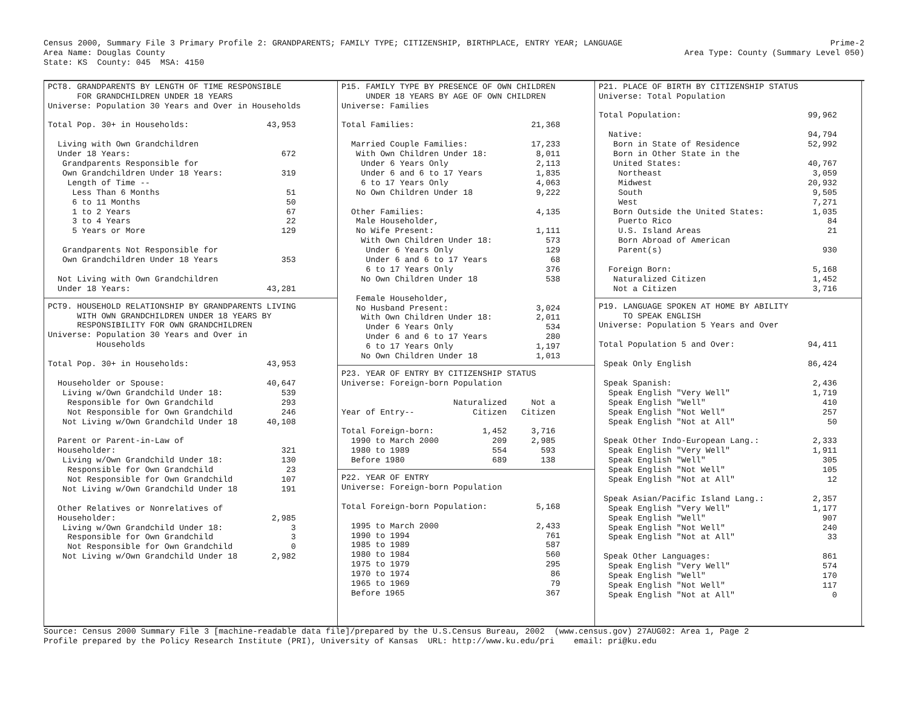Census 2000, Summary File 3 Primary Profile 2: GRANDPARENTS; FAMILY TYPE; CITIZENSHIP, BIRTHPLACE, ENTRY YEAR; LANGUAGE
Area Name: Douglas County
State: KS  County: 045  MSA: 4150
Prime-2
Area Type: County (Summary Level 050)
PCT8. GRANDPARENTS BY LENGTH OF TIME RESPONSIBLE
      FOR GRANDCHILDREN UNDER 18 YEARS
Universe: Population 30 Years and Over in Households

Total Pop. 30+ in Households:                43,953

  Living with Own Grandchildren
  Under 18 Years:                               672
   Grandparents Responsible for
   Own Grandchildren Under 18 Years:            319
    Length of Time --
     Less Than 6 Months                          51
     6 to 11 Months                              50
     1 to 2 Years                                67
     3 to 4 Years                                22
     5 Years or More                            129

   Grandparents Not Responsible for
   Own Grandchildren Under 18 Years             353

  Not Living with Own Grandchildren
  Under 18 Years:                            43,281
PCT9. HOUSEHOLD RELATIONSHIP BY GRANDPARENTS LIVING
      WITH OWN GRANDCHILDREN UNDER 18 YEARS BY
      RESPONSIBILITY FOR OWN GRANDCHILDREN
Universe: Population 30 Years and Over in
          Households

Total Pop. 30+ in Households:                43,953

  Householder or Spouse:                     40,647
   Living w/Own Grandchild Under 18:            539
    Responsible for Own Grandchild              293
    Not Responsible for Own Grandchild          246
   Not Living w/Own Grandchild Under 18      40,108

  Parent or Parent-in-Law of
  Householder:                                  321
   Living w/Own Grandchild Under 18:            130
    Responsible for Own Grandchild               23
    Not Responsible for Own Grandchild          107
   Not Living w/Own Grandchild Under 18         191

  Other Relatives or Nonrelatives of
  Householder:                                2,985
   Living w/Own Grandchild Under 18:              3
    Responsible for Own Grandchild                3
    Not Responsible for Own Grandchild            0
   Not Living w/Own Grandchild Under 18       2,982
P15. FAMILY TYPE BY PRESENCE OF OWN CHILDREN
     UNDER 18 YEARS BY AGE OF OWN CHILDREN
Universe: Families

Total Families:                        21,368

  Married Couple Families:             17,233
   With Own Children Under 18:          8,011
    Under 6 Years Only                  2,113
    Under 6 and 6 to 17 Years           1,835
    6 to 17 Years Only                  4,063
   No Own Children Under 18             9,222

  Other Families:                       4,135
   Male Householder,
   No Wife Present:                     1,111
    With Own Children Under 18:           573
     Under 6 Years Only                   129
     Under 6 and 6 to 17 Years             68
     6 to 17 Years Only                   376
    No Own Children Under 18              538

   Female Householder,
   No Husband Present:                  3,024
    With Own Children Under 18:         2,011
     Under 6 Years Only                   534
     Under 6 and 6 to 17 Years            280
     6 to 17 Years Only                 1,197
    No Own Children Under 18            1,013
P23. YEAR OF ENTRY BY CITIZENSHIP STATUS
Universe: Foreign-born Population

                       Naturalized     Not a
Year of Entry--            Citizen   Citizen

Total Foreign-born:          1,452     3,716
  1990 to March 2000           209     2,985
  1980 to 1989                 554       593
  Before 1980                  689       138
P22. YEAR OF ENTRY
Universe: Foreign-born Population

Total Foreign-born Population:          5,168

  1995 to March 2000                    2,433
  1990 to 1994                            761
  1985 to 1989                            587
  1980 to 1984                            560
  1975 to 1979                            295
  1970 to 1974                             86
  1965 to 1969                             79
  Before 1965                             367
P21. PLACE OF BIRTH BY CITIZENSHIP STATUS
Universe: Total Population

Total Population:                          99,962

  Native:                                  94,794
   Born in State of Residence              52,992
   Born in Other State in the
   United States:                          40,767
    Northeast                               3,059
    Midwest                                20,932
    South                                   9,505
    West                                    7,271
   Born Outside the United States:          1,035
    Puerto Rico                                84
    U.S. Island Areas                          21
    Born Abroad of American
    Parent(s)                                 930

  Foreign Born:                             5,168
   Naturalized Citizen                      1,452
   Not a Citizen                            3,716
P19. LANGUAGE SPOKEN AT HOME BY ABILITY
     TO SPEAK ENGLISH
Universe: Population 5 Years and Over

Total Population 5 and Over:               94,411

 Speak Only English                        86,424

 Speak Spanish:                             2,436
  Speak English "Very Well"                 1,719
  Speak English "Well"                        410
  Speak English "Not Well"                    257
  Speak English "Not at All"                   50

 Speak Other Indo-European Lang.:           2,333
  Speak English "Very Well"                 1,911
  Speak English "Well"                        305
  Speak English "Not Well"                    105
  Speak English "Not at All"                   12

 Speak Asian/Pacific Island Lang.:          2,357
  Speak English "Very Well"                 1,177
  Speak English "Well"                        907
  Speak English "Not Well"                    240
  Speak English "Not at All"                   33

 Speak Other Languages:                       861
  Speak English "Very Well"                   574
  Speak English "Well"                        170
  Speak English "Not Well"                    117
  Speak English "Not at All"                    0
Source: Census 2000 Summary File 3 [machine-readable data file]/prepared by the U.S.Census Bureau, 2002  (www.census.gov) 27AUG02: Area 1, Page 2
Profile prepared by the Policy Research Institute (PRI), University of Kansas  URL: http://www.ku.edu/pri    email: pri@ku.edu